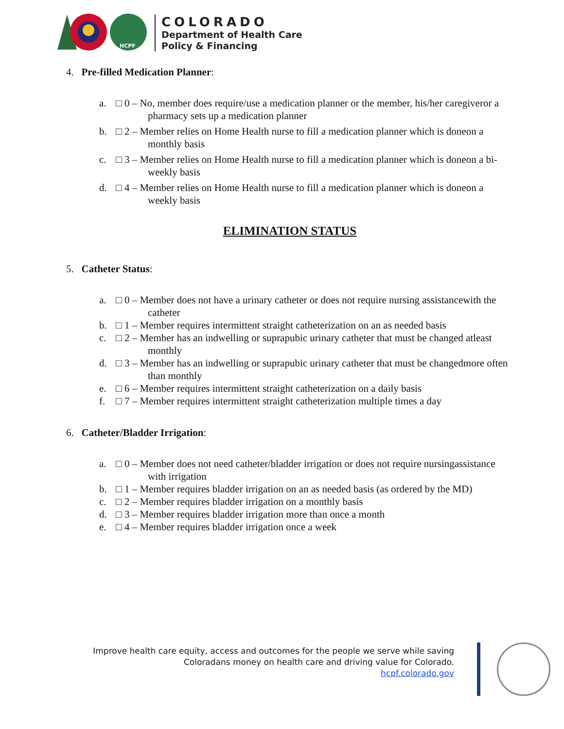HCPF
COLORADO
Department of Health Care
Policy & Financing
4. Pre-filled Medication Planner:
a. □ 0 – No, member does require/use a medication planner or the member, his/her caregiveror a pharmacy sets up a medication planner
b. □ 2 – Member relies on Home Health nurse to fill a medication planner which is doneon a monthly basis
c. □ 3 – Member relies on Home Health nurse to fill a medication planner which is doneon a bi-weekly basis
d. □ 4 – Member relies on Home Health nurse to fill a medication planner which is doneon a weekly basis
ELIMINATION STATUS
5. Catheter Status:
a. □ 0 – Member does not have a urinary catheter or does not require nursing assistancewith the catheter
b. □ 1 – Member requires intermittent straight catheterization on an as needed basis
c. □ 2 – Member has an indwelling or suprapubic urinary catheter that must be changed atleast monthly
d. □ 3 – Member has an indwelling or suprapubic urinary catheter that must be changedmore often than monthly
e. □ 6 – Member requires intermittent straight catheterization on a daily basis
f. □ 7 – Member requires intermittent straight catheterization multiple times a day
6. Catheter/Bladder Irrigation:
a. □ 0 – Member does not need catheter/bladder irrigation or does not require nursingassistance with irrigation
b. □ 1 – Member requires bladder irrigation on an as needed basis (as ordered by the MD)
c. □ 2 – Member requires bladder irrigation on a monthly basis
d. □ 3 – Member requires bladder irrigation more than once a month
e. □ 4 – Member requires bladder irrigation once a week
Improve health care equity, access and outcomes for the people we serve while saving
Coloradans money on health care and driving value for Colorado.
hcpf.colorado.gov